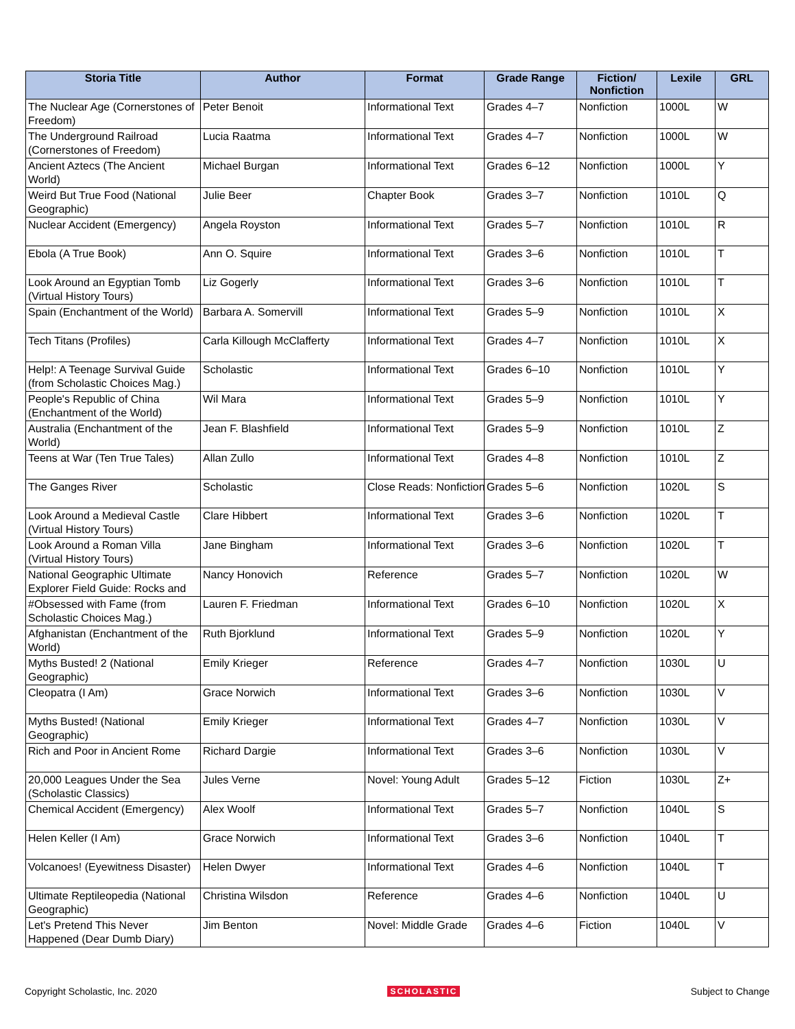| Storia Title | Author | Format | Grade Range | Fiction/ Nonfiction | Lexile | GRL |
| --- | --- | --- | --- | --- | --- | --- |
| The Nuclear Age (Cornerstones of Freedom) | Peter Benoit | Informational Text | Grades 4–7 | Nonfiction | 1000L | W |
| The Underground Railroad (Cornerstones of Freedom) | Lucia Raatma | Informational Text | Grades 4–7 | Nonfiction | 1000L | W |
| Ancient Aztecs (The Ancient World) | Michael Burgan | Informational Text | Grades 6–12 | Nonfiction | 1000L | Y |
| Weird But True Food (National Geographic) | Julie Beer | Chapter Book | Grades 3–7 | Nonfiction | 1010L | Q |
| Nuclear Accident (Emergency) | Angela Royston | Informational Text | Grades 5–7 | Nonfiction | 1010L | R |
| Ebola (A True Book) | Ann O. Squire | Informational Text | Grades 3–6 | Nonfiction | 1010L | T |
| Look Around an Egyptian Tomb (Virtual History Tours) | Liz Gogerly | Informational Text | Grades 3–6 | Nonfiction | 1010L | T |
| Spain (Enchantment of the World) | Barbara A. Somervill | Informational Text | Grades 5–9 | Nonfiction | 1010L | X |
| Tech Titans (Profiles) | Carla Killough McClafferty | Informational Text | Grades 4–7 | Nonfiction | 1010L | X |
| Help!: A Teenage Survival Guide (from Scholastic Choices Mag.) | Scholastic | Informational Text | Grades 6–10 | Nonfiction | 1010L | Y |
| People's Republic of China (Enchantment of the World) | Wil Mara | Informational Text | Grades 5–9 | Nonfiction | 1010L | Y |
| Australia (Enchantment of the World) | Jean F. Blashfield | Informational Text | Grades 5–9 | Nonfiction | 1010L | Z |
| Teens at War (Ten True Tales) | Allan Zullo | Informational Text | Grades 4–8 | Nonfiction | 1010L | Z |
| The Ganges River | Scholastic | Close Reads: Nonfiction | Grades 5–6 | Nonfiction | 1020L | S |
| Look Around a Medieval Castle (Virtual History Tours) | Clare Hibbert | Informational Text | Grades 3–6 | Nonfiction | 1020L | T |
| Look Around a Roman Villa (Virtual History Tours) | Jane Bingham | Informational Text | Grades 3–6 | Nonfiction | 1020L | T |
| National Geographic Ultimate Explorer Field Guide: Rocks and | Nancy Honovich | Reference | Grades 5–7 | Nonfiction | 1020L | W |
| #Obsessed with Fame (from Scholastic Choices Mag.) | Lauren F. Friedman | Informational Text | Grades 6–10 | Nonfiction | 1020L | X |
| Afghanistan (Enchantment of the World) | Ruth Bjorklund | Informational Text | Grades 5–9 | Nonfiction | 1020L | Y |
| Myths Busted! 2 (National Geographic) | Emily Krieger | Reference | Grades 4–7 | Nonfiction | 1030L | U |
| Cleopatra (I Am) | Grace Norwich | Informational Text | Grades 3–6 | Nonfiction | 1030L | V |
| Myths Busted! (National Geographic) | Emily Krieger | Informational Text | Grades 4–7 | Nonfiction | 1030L | V |
| Rich and Poor in Ancient Rome | Richard Dargie | Informational Text | Grades 3–6 | Nonfiction | 1030L | V |
| 20,000 Leagues Under the Sea (Scholastic Classics) | Jules Verne | Novel: Young Adult | Grades 5–12 | Fiction | 1030L | Z+ |
| Chemical Accident (Emergency) | Alex Woolf | Informational Text | Grades 5–7 | Nonfiction | 1040L | S |
| Helen Keller (I Am) | Grace Norwich | Informational Text | Grades 3–6 | Nonfiction | 1040L | T |
| Volcanoes! (Eyewitness Disaster) | Helen Dwyer | Informational Text | Grades 4–6 | Nonfiction | 1040L | T |
| Ultimate Reptileopedia (National Geographic) | Christina Wilsdon | Reference | Grades 4–6 | Nonfiction | 1040L | U |
| Let's Pretend This Never Happened (Dear Dumb Diary) | Jim Benton | Novel: Middle Grade | Grades 4–6 | Fiction | 1040L | V |
Copyright Scholastic, Inc. 2020 SCHOLASTIC Subject to Change